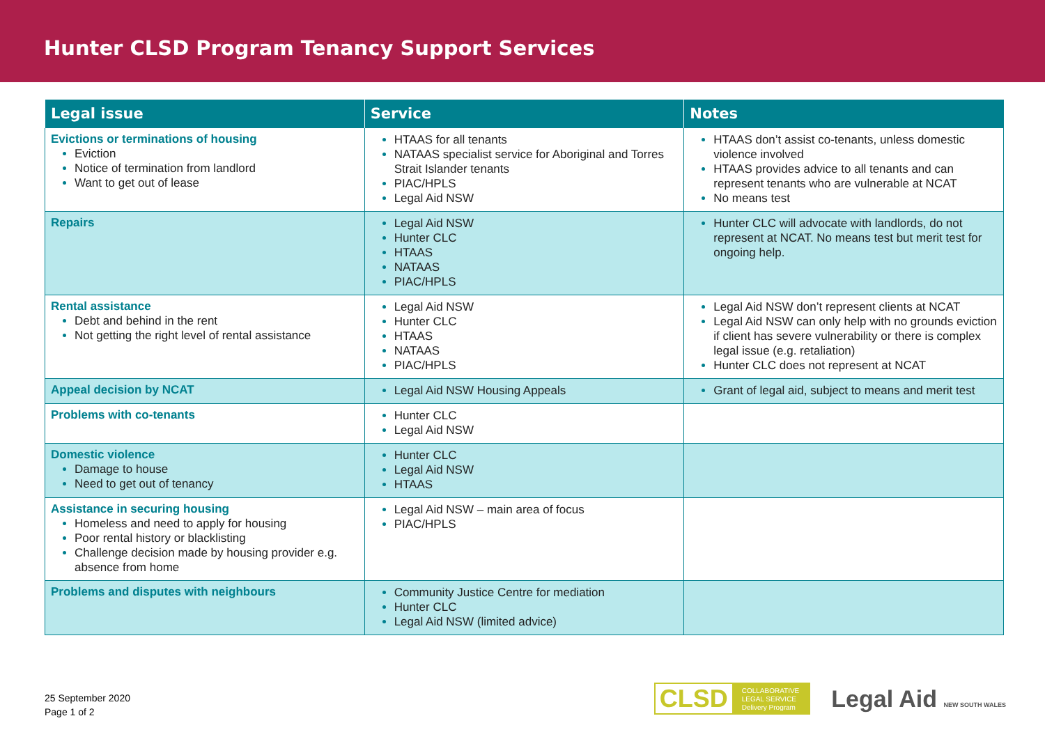Hunter CLSD Program Tenancy Support Services
| Legal issue | Service | Notes |
| --- | --- | --- |
| Evictions or terminations of housing Eviction Notice of termination from landlord Want to get out of lease | HTAAS for all tenants NATAAS specialist service for Aboriginal and Torres Strait Islander tenants PIAC/HPLS Legal Aid NSW | HTAAS don’t assist co-tenants, unless domestic violence involved HTAAS provides advice to all tenants and can represent tenants who are vulnerable at NCAT No means test |
| Repairs | Legal Aid NSW Hunter CLC HTAAS NATAAS PIAC/HPLS | Hunter CLC will advocate with landlords, do not represent at NCAT. No means test but merit test for ongoing help. |
| Rental assistance Debt and behind in the rent Not getting the right level of rental assistance | Legal Aid NSW Hunter CLC HTAAS NATAAS PIAC/HPLS | Legal Aid NSW don’t represent clients at NCAT Legal Aid NSW can only help with no grounds eviction if client has severe vulnerability or there is complex legal issue (e.g. retaliation) Hunter CLC does not represent at NCAT |
| Appeal decision by NCAT | Legal Aid NSW Housing Appeals | Grant of legal aid, subject to means and merit test |
| Problems with co-tenants | Hunter CLC Legal Aid NSW | |
| Domestic violence Damage to house Need to get out of tenancy | Hunter CLC Legal Aid NSW HTAAS | |
| Assistance in securing housing Homeless and need to apply for housing Poor rental history or blacklisting Challenge decision made by housing provider e.g. absence from home | Legal Aid NSW – main area of focus PIAC/HPLS | |
| Problems and disputes with neighbours | Community Justice Centre for mediation Hunter CLC Legal Aid NSW (limited advice) | |
25 September 2020
Page 1 of 2
CLSD COLLABORATIVE
LEGAL SERVICE
Delivery Program
Legal Aid NEW SOUTH WALES